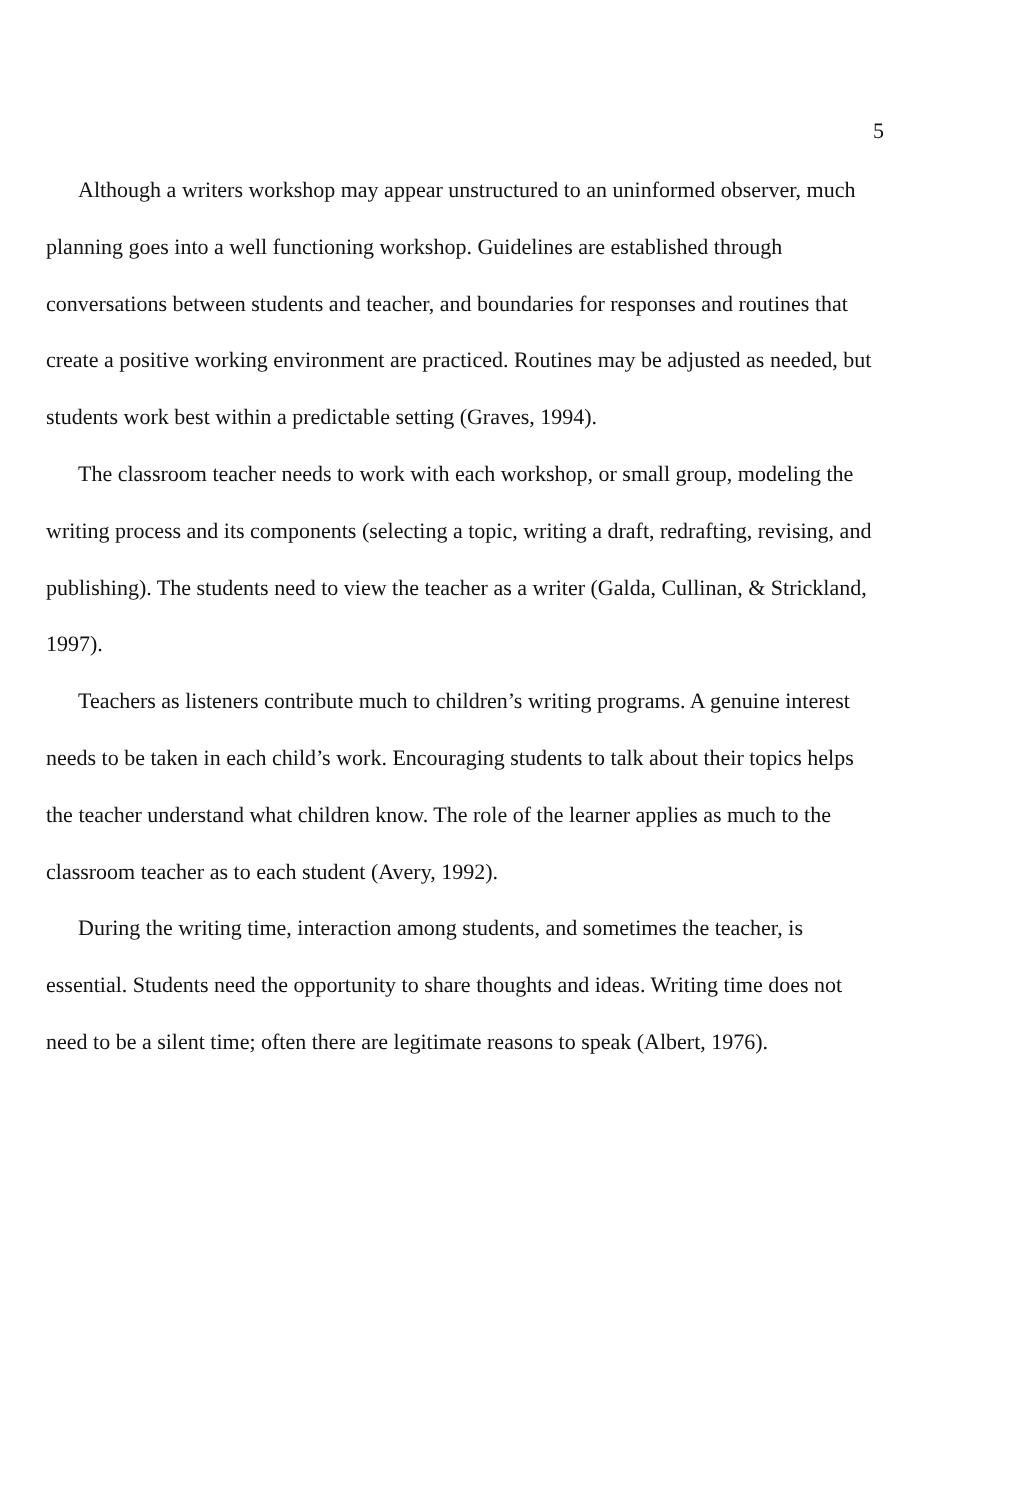5
Although a writers workshop may appear unstructured to an uninformed observer, much planning goes into a well functioning workshop. Guidelines are established through conversations between students and teacher, and boundaries for responses and routines that create a positive working environment are practiced. Routines may be adjusted as needed, but students work best within a predictable setting (Graves, 1994).
The classroom teacher needs to work with each workshop, or small group, modeling the writing process and its components (selecting a topic, writing a draft, redrafting, revising, and publishing). The students need to view the teacher as a writer (Galda, Cullinan, & Strickland, 1997).
Teachers as listeners contribute much to children’s writing programs. A genuine interest needs to be taken in each child’s work. Encouraging students to talk about their topics helps the teacher understand what children know. The role of the learner applies as much to the classroom teacher as to each student (Avery, 1992).
During the writing time, interaction among students, and sometimes the teacher, is essential. Students need the opportunity to share thoughts and ideas. Writing time does not need to be a silent time; often there are legitimate reasons to speak (Albert, 1976).